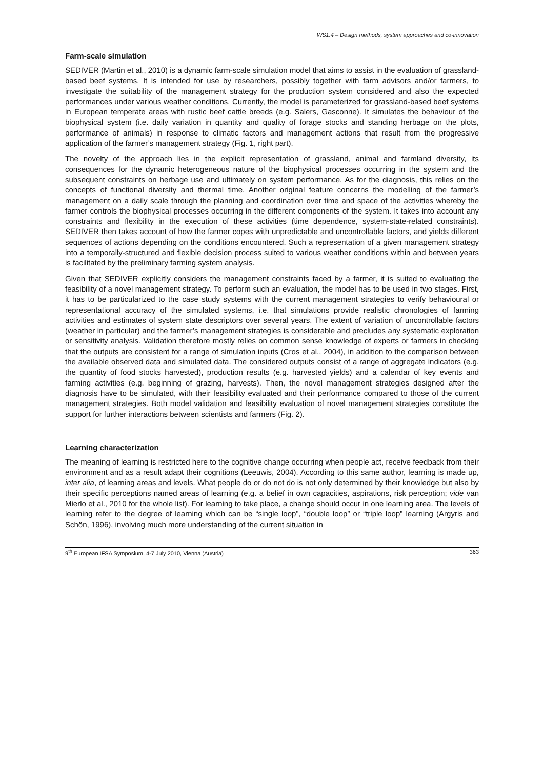WS1.4 – Design methods, system approaches and co-innovation
Farm-scale simulation
SEDIVER (Martin et al., 2010) is a dynamic farm-scale simulation model that aims to assist in the evaluation of grassland-based beef systems. It is intended for use by researchers, possibly together with farm advisors and/or farmers, to investigate the suitability of the management strategy for the production system considered and also the expected performances under various weather conditions. Currently, the model is parameterized for grassland-based beef systems in European temperate areas with rustic beef cattle breeds (e.g. Salers, Gasconne). It simulates the behaviour of the biophysical system (i.e. daily variation in quantity and quality of forage stocks and standing herbage on the plots, performance of animals) in response to climatic factors and management actions that result from the progressive application of the farmer’s management strategy (Fig. 1, right part).
The novelty of the approach lies in the explicit representation of grassland, animal and farmland diversity, its consequences for the dynamic heterogeneous nature of the biophysical processes occurring in the system and the subsequent constraints on herbage use and ultimately on system performance. As for the diagnosis, this relies on the concepts of functional diversity and thermal time. Another original feature concerns the modelling of the farmer’s management on a daily scale through the planning and coordination over time and space of the activities whereby the farmer controls the biophysical processes occurring in the different components of the system. It takes into account any constraints and flexibility in the execution of these activities (time dependence, system-state-related constraints). SEDIVER then takes account of how the farmer copes with unpredictable and uncontrollable factors, and yields different sequences of actions depending on the conditions encountered. Such a representation of a given management strategy into a temporally-structured and flexible decision process suited to various weather conditions within and between years is facilitated by the preliminary farming system analysis.
Given that SEDIVER explicitly considers the management constraints faced by a farmer, it is suited to evaluating the feasibility of a novel management strategy. To perform such an evaluation, the model has to be used in two stages. First, it has to be particularized to the case study systems with the current management strategies to verify behavioural or representational accuracy of the simulated systems, i.e. that simulations provide realistic chronologies of farming activities and estimates of system state descriptors over several years. The extent of variation of uncontrollable factors (weather in particular) and the farmer’s management strategies is considerable and precludes any systematic exploration or sensitivity analysis. Validation therefore mostly relies on common sense knowledge of experts or farmers in checking that the outputs are consistent for a range of simulation inputs (Cros et al., 2004), in addition to the comparison between the available observed data and simulated data. The considered outputs consist of a range of aggregate indicators (e.g. the quantity of food stocks harvested), production results (e.g. harvested yields) and a calendar of key events and farming activities (e.g. beginning of grazing, harvests). Then, the novel management strategies designed after the diagnosis have to be simulated, with their feasibility evaluated and their performance compared to those of the current management strategies. Both model validation and feasibility evaluation of novel management strategies constitute the support for further interactions between scientists and farmers (Fig. 2).
Learning characterization
The meaning of learning is restricted here to the cognitive change occurring when people act, receive feedback from their environment and as a result adapt their cognitions (Leeuwis, 2004). According to this same author, learning is made up, inter alia, of learning areas and levels. What people do or do not do is not only determined by their knowledge but also by their specific perceptions named areas of learning (e.g. a belief in own capacities, aspirations, risk perception; vide van Mierlo et al., 2010 for the whole list). For learning to take place, a change should occur in one learning area. The levels of learning refer to the degree of learning which can be “single loop”, “double loop” or “triple loop” learning (Argyris and Schön, 1996), involving much more understanding of the current situation in
9<sup>th</sup> European IFSA Symposium, 4-7 July 2010, Vienna (Austria) 363